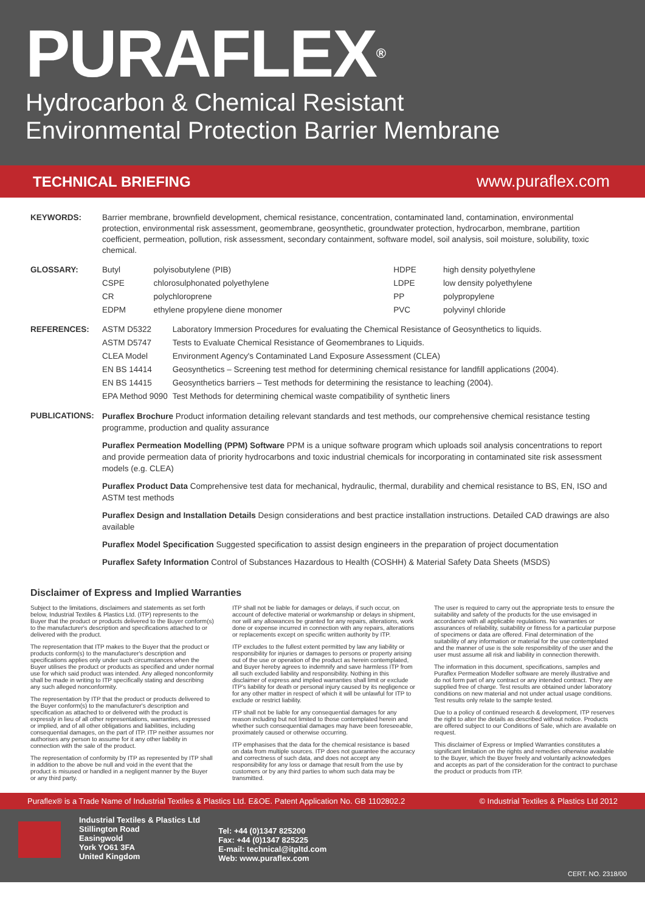PURAFLEX<sup>®</sup>
Hydrocarbon & Chemical Resistant
Environmental Protection Barrier Membrane
TECHNICAL BRIEFING www.puraflex.com
| KEYWORDS: | Barrier membrane, brownfield development, chemical resistance, concentration, contaminated land, contamination, environmental protection, environmental risk assessment, geomembrane, geosynthetic, groundwater protection, hydrocarbon, membrane, partition coefficient, permeation, pollution, risk assessment, secondary containment, software model, soil analysis, soil moisture, solubility, toxic chemical. |
| GLOSSARY: | Butyl | polyisobutylene (PIB) | HDPE | high density polyethylene |
| | CSPE | chlorosulphonated polyethylene | LDPE | low density polyethylene |
| | CR | polychloroprene | PP | polypropylene |
| | EDPM | ethylene propylene diene monomer | PVC | polyvinyl chloride |
| REFERENCES: | ASTM D5322 | Laboratory Immersion Procedures for evaluating the Chemical Resistance of Geosynthetics to liquids. |
| | ASTM D5747 | Tests to Evaluate Chemical Resistance of Geomembranes to Liquids. |
| | CLEA Model | Environment Agency's Contaminated Land Exposure Assessment (CLEA) |
| | EN BS 14414 | Geosynthetics – Screening test method for determining chemical resistance for landfill applications (2004). |
| | EN BS 14415 | Geosynthetics barriers – Test methods for determining the resistance to leaching (2004). |
| | EPA Method 9090 | Test Methods for determining chemical waste compatibility of synthetic liners |
| PUBLICATIONS: | Puraflex Brochure Product information detailing relevant standards and test methods, our comprehensive chemical resistance testing programme, production and quality assurance Puraflex Permeation Modelling (PPM) Software PPM is a unique software program which uploads soil analysis concentrations to report and provide permeation data of priority hydrocarbons and toxic industrial chemicals for incorporating in contaminated site risk assessment models (e.g. CLEA) Puraflex Product Data Comprehensive test data for mechanical, hydraulic, thermal, durability and chemical resistance to BS, EN, ISO and ASTM test methods Puraflex Design and Installation Details Design considerations and best practice installation instructions. Detailed CAD drawings are also available Puraflex Model Specification Suggested specification to assist design engineers in the preparation of project documentation Puraflex Safety Information Control of Substances Hazardous to Health (COSHH) & Material Safety Data Sheets (MSDS) |
Disclaimer of Express and Implied Warranties
Subject to the limitations, disclaimers and statements as set forth below, Industrial Textiles & Plastics Ltd. (ITP) represents to the Buyer that the product or products delivered to the Buyer conform(s) to the manufacturer's description and specifications attached to or delivered with the product.
The representation that ITP makes to the Buyer that the product or products conform(s) to the manufacturer's description and specifications applies only under such circumstances when the Buyer utilises the product or products as specified and under normal use for which said product was intended. Any alleged nonconformity shall be made in writing to ITP specifically stating and describing any such alleged nonconformity.
The representation by ITP that the product or products delivered to the Buyer conform(s) to the manufacturer's description and specification as attached to or delivered with the product is expressly in lieu of all other representations, warranties, expressed or implied, and of all other obligations and liabilities, including consequential damages, on the part of ITP. ITP neither assumes nor authorises any person to assume for it any other liability in connection with the sale of the product.
The representation of conformity by ITP as represented by ITP shall in addition to the above be null and void in the event that the product is misused or handled in a negligent manner by the Buyer or any third party.
ITP shall not be liable for damages or delays, if such occur, on account of defective material or workmanship or delays in shipment, nor will any allowances be granted for any repairs, alterations, work done or expense incurred in connection with any repairs, alterations or replacements except on specific written authority by ITP.
ITP excludes to the fullest extent permitted by law any liability or responsibility for injuries or damages to persons or property arising out of the use or operation of the product as herein contemplated, and Buyer hereby agrees to indemnify and save harmless ITP from all such excluded liability and responsibility. Nothing in this disclaimer of express and implied warranties shall limit or exclude ITP's liability for death or personal injury caused by its negligence or for any other matter in respect of which it will be unlawful for ITP to exclude or restrict liability.
ITP shall not be liable for any consequential damages for any reason including but not limited to those contemplated herein and whether such consequential damages may have been foreseeable, proximately caused or otherwise occurring.
ITP emphasises that the data for the chemical resistance is based on data from multiple sources. ITP does not guarantee the accuracy and correctness of such data, and does not accept any responsibility for any loss or damage that result from the use by customers or by any third parties to whom such data may be transmitted.
The user is required to carry out the appropriate tests to ensure the suitability and safety of the products for the use envisaged in accordance with all applicable regulations. No warranties or assurances of reliability, suitability or fitness for a particular purpose of specimens or data are offered. Final determination of the suitability of any information or material for the use contemplated and the manner of use is the sole responsibility of the user and the user must assume all risk and liability in connection therewith.
The information in this document, specifications, samples and Puraflex Permeation Modeller software are merely illustrative and do not form part of any contract or any intended contract. They are supplied free of charge. Test results are obtained under laboratory conditions on new material and not under actual usage conditions. Test results only relate to the sample tested.
Due to a policy of continued research & development, ITP reserves the right to alter the details as described without notice. Products are offered subject to our Conditions of Sale, which are available on request.
This disclaimer of Express or Implied Warranties constitutes a significant limitation on the rights and remedies otherwise available to the Buyer, which the Buyer freely and voluntarily acknowledges and accepts as part of the consideration for the contract to purchase the product or products from ITP.
Puraflex® is a Trade Name of Industrial Textiles & Plastics Ltd. E&OE. Patent Application No. GB 1102802.2 © Industrial Textiles & Plastics Ltd 2012
Industrial Textiles & Plastics Ltd
Stillington Road
Easingwold
York YO61 3FA
United Kingdom
Tel: +44 (0)1347 825200
Fax: +44 (0)1347 825225
E-mail: technical@itpltd.com
Web: www.puraflex.com
CERT. NO. 2318/00